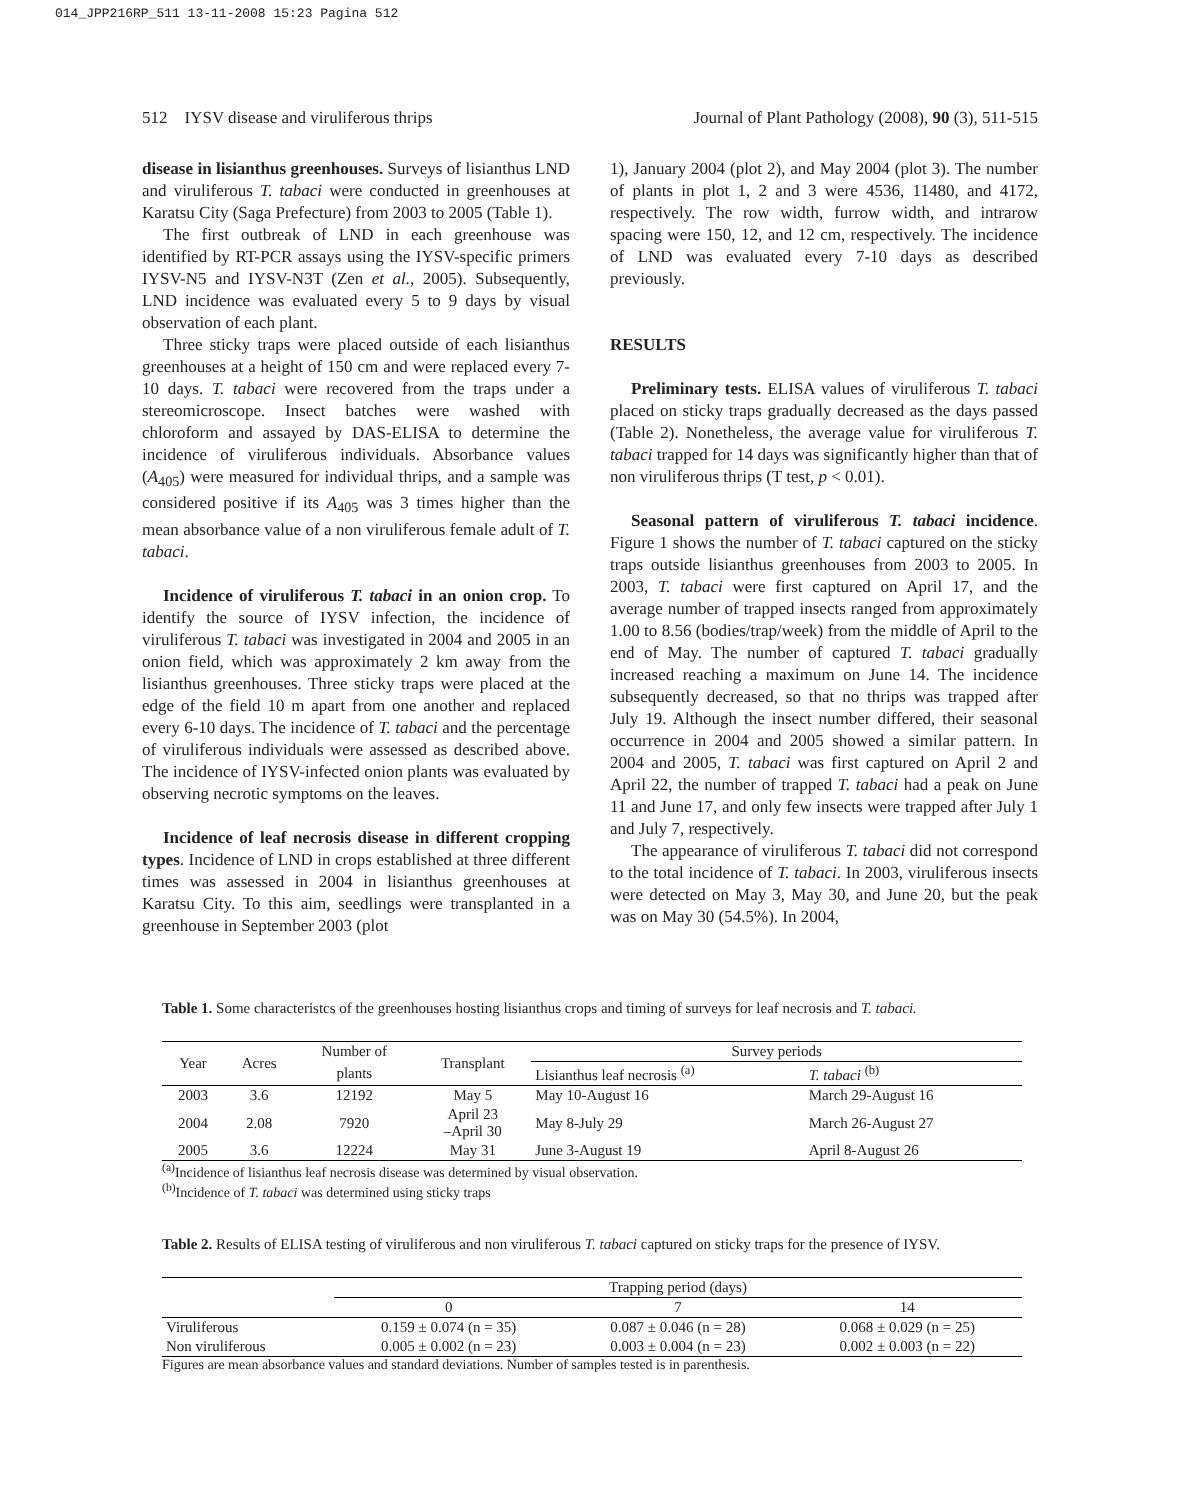014_JPP216RP_511 13-11-2008 15:23 Pagina 512
512 IYSV disease and viruliferous thrips Journal of Plant Pathology (2008), 90 (3), 511-515
disease in lisianthus greenhouses. Surveys of lisianthus LND and viruliferous T. tabaci were conducted in greenhouses at Karatsu City (Saga Prefecture) from 2003 to 2005 (Table 1).
The first outbreak of LND in each greenhouse was identified by RT-PCR assays using the IYSV-specific primers IYSV-N5 and IYSV-N3T (Zen et al., 2005). Subsequently, LND incidence was evaluated every 5 to 9 days by visual observation of each plant.
Three sticky traps were placed outside of each lisianthus greenhouses at a height of 150 cm and were replaced every 7-10 days. T. tabaci were recovered from the traps under a stereomicroscope. Insect batches were washed with chloroform and assayed by DAS-ELISA to determine the incidence of viruliferous individuals. Absorbance values (A<sub>405</sub>) were measured for individual thrips, and a sample was considered positive if its A<sub>405</sub> was 3 times higher than the mean absorbance value of a non viruliferous female adult of T. tabaci.
Incidence of viruliferous T. tabaci in an onion crop. To identify the source of IYSV infection, the incidence of viruliferous T. tabaci was investigated in 2004 and 2005 in an onion field, which was approximately 2 km away from the lisianthus greenhouses. Three sticky traps were placed at the edge of the field 10 m apart from one another and replaced every 6-10 days. The incidence of T. tabaci and the percentage of viruliferous individuals were assessed as described above. The incidence of IYSV-infected onion plants was evaluated by observing necrotic symptoms on the leaves.
Incidence of leaf necrosis disease in different cropping types. Incidence of LND in crops established at three different times was assessed in 2004 in lisianthus greenhouses at Karatsu City. To this aim, seedlings were transplanted in a greenhouse in September 2003 (plot
1), January 2004 (plot 2), and May 2004 (plot 3). The number of plants in plot 1, 2 and 3 were 4536, 11480, and 4172, respectively. The row width, furrow width, and intrarow spacing were 150, 12, and 12 cm, respectively. The incidence of LND was evaluated every 7-10 days as described previously.
RESULTS
Preliminary tests. ELISA values of viruliferous T. tabaci placed on sticky traps gradually decreased as the days passed (Table 2). Nonetheless, the average value for viruliferous T. tabaci trapped for 14 days was significantly higher than that of non viruliferous thrips (T test, p < 0.01).
Seasonal pattern of viruliferous T. tabaci incidence. Figure 1 shows the number of T. tabaci captured on the sticky traps outside lisianthus greenhouses from 2003 to 2005. In 2003, T. tabaci were first captured on April 17, and the average number of trapped insects ranged from approximately 1.00 to 8.56 (bodies/trap/week) from the middle of April to the end of May. The number of captured T. tabaci gradually increased reaching a maximum on June 14. The incidence subsequently decreased, so that no thrips was trapped after July 19. Although the insect number differed, their seasonal occurrence in 2004 and 2005 showed a similar pattern. In 2004 and 2005, T. tabaci was first captured on April 2 and April 22, the number of trapped T. tabaci had a peak on June 11 and June 17, and only few insects were trapped after July 1 and July 7, respectively.
The appearance of viruliferous T. tabaci did not correspond to the total incidence of T. tabaci. In 2003, viruliferous insects were detected on May 3, May 30, and June 20, but the peak was on May 30 (54.5%). In 2004,
Table 1. Some characteristcs of the greenhouses hosting lisianthus crops and timing of surveys for leaf necrosis and T. tabaci.
| Year | Acres | Number of | Transplant | Survey periods | |
| --- | --- | --- | --- | --- | --- |
| | | plants | | Lisianthus leaf necrosis <sup>(a)</sup> | T. tabaci <sup>(b)</sup> |
| 2003 | 3.6 | 12192 | May 5 | May 10-August 16 | March 29-August 16 |
| 2004 | 2.08 | 7920 | April 23 –April 30 | May 8-July 29 | March 26-August 27 |
| 2005 | 3.6 | 12224 | May 31 | June 3-August 19 | April 8-August 26 |
<sup>(a)</sup> Incidence of lisianthus leaf necrosis disease was determined by visual observation.
<sup>(b)</sup> Incidence of T. tabaci was determined using sticky traps
Table 2. Results of ELISA testing of viruliferous and non viruliferous T. tabaci captured on sticky traps for the presence of IYSV.
| | Trapping period (days) | | |
| --- | --- | --- | --- |
| | 0 | 7 | 14 |
| Viruliferous | 0.159 ± 0.074 (n = 35) | 0.087 ± 0.046 (n = 28) | 0.068 ± 0.029 (n = 25) |
| Non viruliferous | 0.005 ± 0.002 (n = 23) | 0.003 ± 0.004 (n = 23) | 0.002 ± 0.003 (n = 22) |
Figures are mean absorbance values and standard deviations. Number of samples tested is in parenthesis.